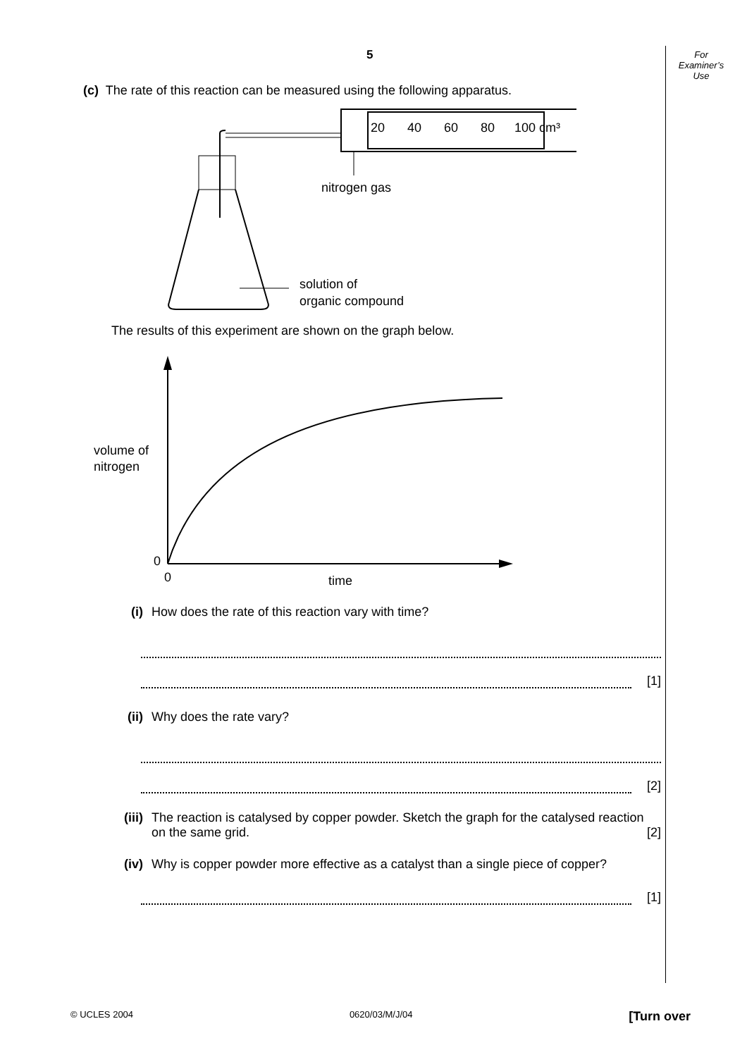5
For
Examiner’s
Use
(c) The rate of this reaction can be measured using the following apparatus.
20
40
60
80
100 cm³
nitrogen gas
solution of
organic compound
The results of this experiment are shown on the graph below.
volume of
nitrogen
0
0
time
(i) How does the rate of this reaction vary with time?
[1]
(ii) Why does the rate vary?
[2]
(iii) The reaction is catalysed by copper powder. Sketch the graph for the catalysed reaction on the same grid. [2]
(iv) Why is copper powder more effective as a catalyst than a single piece of copper?
[1]
© UCLES 2004 0620/03/M/J/04 [Turn over